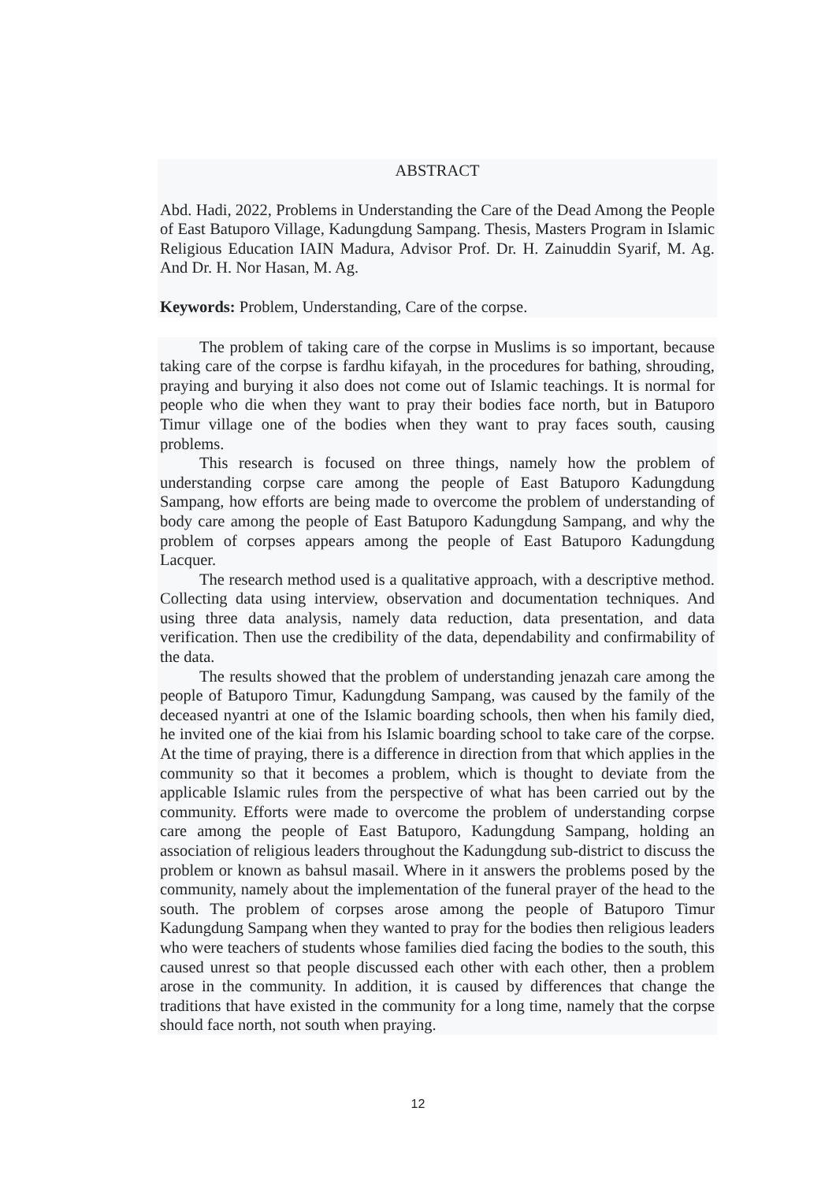ABSTRACT
Abd. Hadi, 2022, Problems in Understanding the Care of the Dead Among the People of East Batuporo Village, Kadungdung Sampang. Thesis, Masters Program in Islamic Religious Education IAIN Madura, Advisor Prof. Dr. H. Zainuddin Syarif, M. Ag. And Dr. H. Nor Hasan, M. Ag.
Keywords: Problem, Understanding, Care of the corpse.
The problem of taking care of the corpse in Muslims is so important, because taking care of the corpse is fardhu kifayah, in the procedures for bathing, shrouding, praying and burying it also does not come out of Islamic teachings. It is normal for people who die when they want to pray their bodies face north, but in Batuporo Timur village one of the bodies when they want to pray faces south, causing problems.
This research is focused on three things, namely how the problem of understanding corpse care among the people of East Batuporo Kadungdung Sampang, how efforts are being made to overcome the problem of understanding of body care among the people of East Batuporo Kadungdung Sampang, and why the problem of corpses appears among the people of East Batuporo Kadungdung Lacquer.
The research method used is a qualitative approach, with a descriptive method. Collecting data using interview, observation and documentation techniques. And using three data analysis, namely data reduction, data presentation, and data verification. Then use the credibility of the data, dependability and confirmability of the data.
The results showed that the problem of understanding jenazah care among the people of Batuporo Timur, Kadungdung Sampang, was caused by the family of the deceased nyantri at one of the Islamic boarding schools, then when his family died, he invited one of the kiai from his Islamic boarding school to take care of the corpse. At the time of praying, there is a difference in direction from that which applies in the community so that it becomes a problem, which is thought to deviate from the applicable Islamic rules from the perspective of what has been carried out by the community. Efforts were made to overcome the problem of understanding corpse care among the people of East Batuporo, Kadungdung Sampang, holding an association of religious leaders throughout the Kadungdung sub-district to discuss the problem or known as bahsul masail. Where in it answers the problems posed by the community, namely about the implementation of the funeral prayer of the head to the south. The problem of corpses arose among the people of Batuporo Timur Kadungdung Sampang when they wanted to pray for the bodies then religious leaders who were teachers of students whose families died facing the bodies to the south, this caused unrest so that people discussed each other with each other, then a problem arose in the community. In addition, it is caused by differences that change the traditions that have existed in the community for a long time, namely that the corpse should face north, not south when praying.
12